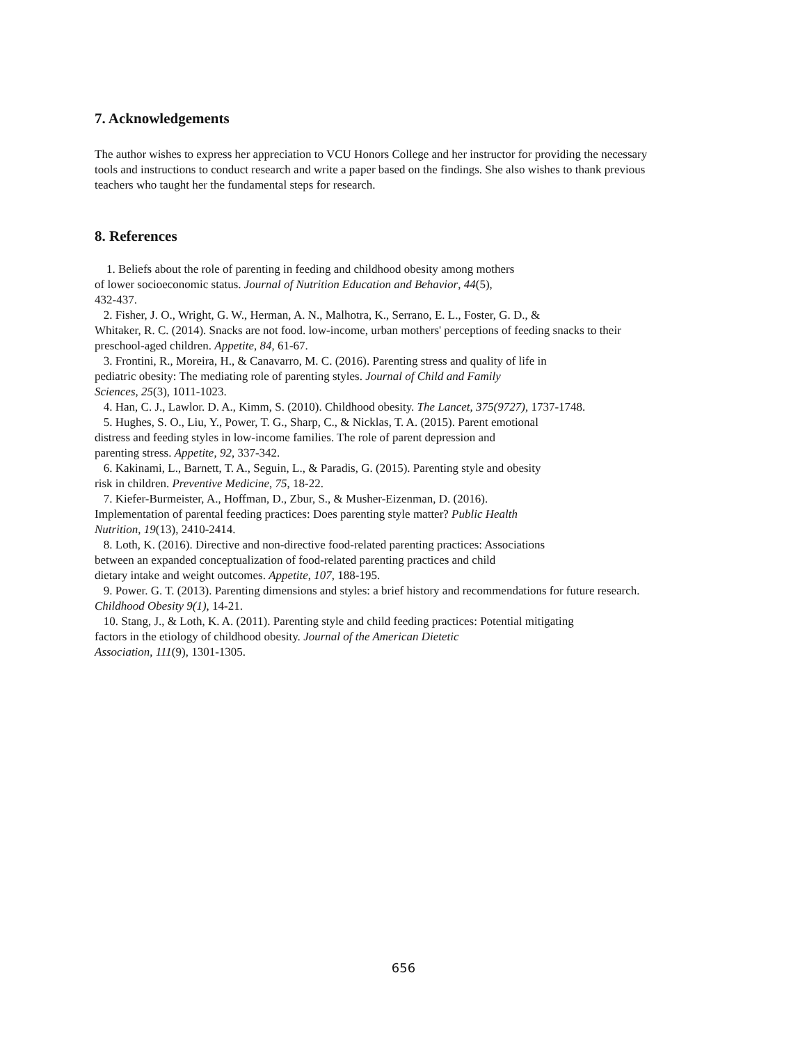7. Acknowledgements
The author wishes to express her appreciation to VCU Honors College and her instructor for providing the necessary
tools and instructions to conduct research and write a paper based on the findings. She also wishes to thank previous
teachers who taught her the fundamental steps for research.
8. References
1. Beliefs about the role of parenting in feeding and childhood obesity among mothers
of lower socioeconomic status. Journal of Nutrition Education and Behavior, 44(5),
432-437.
2. Fisher, J. O., Wright, G. W., Herman, A. N., Malhotra, K., Serrano, E. L., Foster, G. D., &
Whitaker, R. C. (2014). Snacks are not food. low-income, urban mothers' perceptions of feeding snacks to their
preschool-aged children. Appetite, 84, 61-67.
3. Frontini, R., Moreira, H., & Canavarro, M. C. (2016). Parenting stress and quality of life in
pediatric obesity: The mediating role of parenting styles. Journal of Child and Family
Sciences, 25(3), 1011-1023.
4. Han, C. J., Lawlor. D. A., Kimm, S. (2010). Childhood obesity. The Lancet, 375(9727), 1737-1748.
5. Hughes, S. O., Liu, Y., Power, T. G., Sharp, C., & Nicklas, T. A. (2015). Parent emotional
distress and feeding styles in low-income families. The role of parent depression and
parenting stress. Appetite, 92, 337-342.
6. Kakinami, L., Barnett, T. A., Seguin, L., & Paradis, G. (2015). Parenting style and obesity
risk in children. Preventive Medicine, 75, 18-22.
7. Kiefer-Burmeister, A., Hoffman, D., Zbur, S., & Musher-Eizenman, D. (2016).
Implementation of parental feeding practices: Does parenting style matter? Public Health
Nutrition, 19(13), 2410-2414.
8. Loth, K. (2016). Directive and non-directive food-related parenting practices: Associations
between an expanded conceptualization of food-related parenting practices and child
dietary intake and weight outcomes. Appetite, 107, 188-195.
9. Power. G. T. (2013). Parenting dimensions and styles: a brief history and recommendations for future research.
Childhood Obesity 9(1), 14-21.
10. Stang, J., & Loth, K. A. (2011). Parenting style and child feeding practices: Potential mitigating
factors in the etiology of childhood obesity. Journal of the American Dietetic
Association, 111(9), 1301-1305.
656